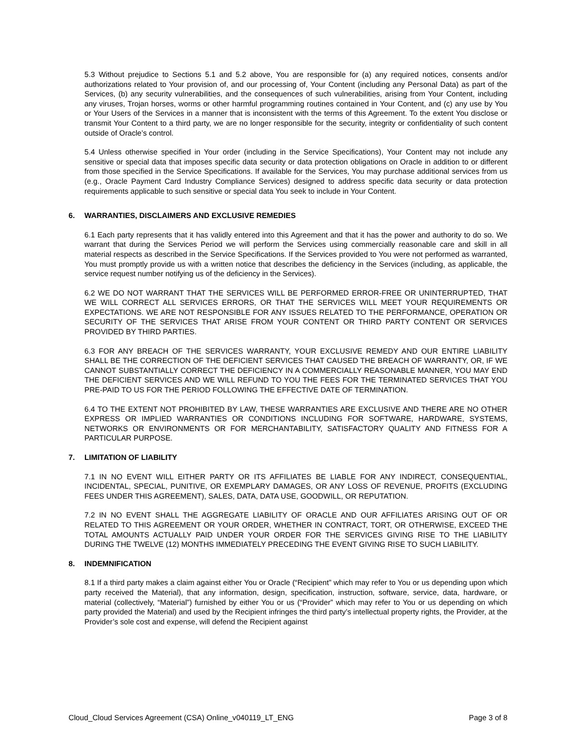5.3 Without prejudice to Sections 5.1 and 5.2 above, You are responsible for (a) any required notices, consents and/or authorizations related to Your provision of, and our processing of, Your Content (including any Personal Data) as part of the Services, (b) any security vulnerabilities, and the consequences of such vulnerabilities, arising from Your Content, including any viruses, Trojan horses, worms or other harmful programming routines contained in Your Content, and (c) any use by You or Your Users of the Services in a manner that is inconsistent with the terms of this Agreement. To the extent You disclose or transmit Your Content to a third party, we are no longer responsible for the security, integrity or confidentiality of such content outside of Oracle’s control.
5.4 Unless otherwise specified in Your order (including in the Service Specifications), Your Content may not include any sensitive or special data that imposes specific data security or data protection obligations on Oracle in addition to or different from those specified in the Service Specifications. If available for the Services, You may purchase additional services from us (e.g., Oracle Payment Card Industry Compliance Services) designed to address specific data security or data protection requirements applicable to such sensitive or special data You seek to include in Your Content.
6. WARRANTIES, DISCLAIMERS AND EXCLUSIVE REMEDIES
6.1 Each party represents that it has validly entered into this Agreement and that it has the power and authority to do so. We warrant that during the Services Period we will perform the Services using commercially reasonable care and skill in all material respects as described in the Service Specifications. If the Services provided to You were not performed as warranted, You must promptly provide us with a written notice that describes the deficiency in the Services (including, as applicable, the service request number notifying us of the deficiency in the Services).
6.2 WE DO NOT WARRANT THAT THE SERVICES WILL BE PERFORMED ERROR-FREE OR UNINTERRUPTED, THAT WE WILL CORRECT ALL SERVICES ERRORS, OR THAT THE SERVICES WILL MEET YOUR REQUIREMENTS OR EXPECTATIONS. WE ARE NOT RESPONSIBLE FOR ANY ISSUES RELATED TO THE PERFORMANCE, OPERATION OR SECURITY OF THE SERVICES THAT ARISE FROM YOUR CONTENT OR THIRD PARTY CONTENT OR SERVICES PROVIDED BY THIRD PARTIES.
6.3 FOR ANY BREACH OF THE SERVICES WARRANTY, YOUR EXCLUSIVE REMEDY AND OUR ENTIRE LIABILITY SHALL BE THE CORRECTION OF THE DEFICIENT SERVICES THAT CAUSED THE BREACH OF WARRANTY, OR, IF WE CANNOT SUBSTANTIALLY CORRECT THE DEFICIENCY IN A COMMERCIALLY REASONABLE MANNER, YOU MAY END THE DEFICIENT SERVICES AND WE WILL REFUND TO YOU THE FEES FOR THE TERMINATED SERVICES THAT YOU PRE-PAID TO US FOR THE PERIOD FOLLOWING THE EFFECTIVE DATE OF TERMINATION.
6.4 TO THE EXTENT NOT PROHIBITED BY LAW, THESE WARRANTIES ARE EXCLUSIVE AND THERE ARE NO OTHER EXPRESS OR IMPLIED WARRANTIES OR CONDITIONS INCLUDING FOR SOFTWARE, HARDWARE, SYSTEMS, NETWORKS OR ENVIRONMENTS OR FOR MERCHANTABILITY, SATISFACTORY QUALITY AND FITNESS FOR A PARTICULAR PURPOSE.
7. LIMITATION OF LIABILITY
7.1 IN NO EVENT WILL EITHER PARTY OR ITS AFFILIATES BE LIABLE FOR ANY INDIRECT, CONSEQUENTIAL, INCIDENTAL, SPECIAL, PUNITIVE, OR EXEMPLARY DAMAGES, OR ANY LOSS OF REVENUE, PROFITS (EXCLUDING FEES UNDER THIS AGREEMENT), SALES, DATA, DATA USE, GOODWILL, OR REPUTATION.
7.2 IN NO EVENT SHALL THE AGGREGATE LIABILITY OF ORACLE AND OUR AFFILIATES ARISING OUT OF OR RELATED TO THIS AGREEMENT OR YOUR ORDER, WHETHER IN CONTRACT, TORT, OR OTHERWISE, EXCEED THE TOTAL AMOUNTS ACTUALLY PAID UNDER YOUR ORDER FOR THE SERVICES GIVING RISE TO THE LIABILITY DURING THE TWELVE (12) MONTHS IMMEDIATELY PRECEDING THE EVENT GIVING RISE TO SUCH LIABILITY.
8. INDEMNIFICATION
8.1 If a third party makes a claim against either You or Oracle (“Recipient” which may refer to You or us depending upon which party received the Material), that any information, design, specification, instruction, software, service, data, hardware, or material (collectively, “Material”) furnished by either You or us (“Provider” which may refer to You or us depending on which party provided the Material) and used by the Recipient infringes the third party’s intellectual property rights, the Provider, at the Provider’s sole cost and expense, will defend the Recipient against
Cloud_Cloud Services Agreement (CSA) Online_v040119_LT_ENG Page 3 of 8